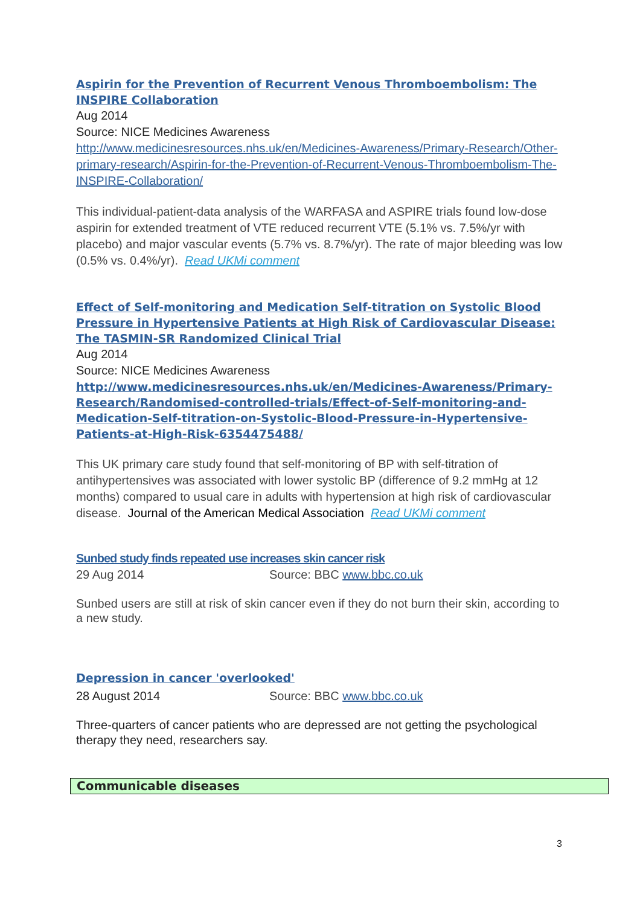Aspirin for the Prevention of Recurrent Venous Thromboembolism: The INSPIRE Collaboration
Aug 2014
Source: NICE Medicines Awareness
http://www.medicinesresources.nhs.uk/en/Medicines-Awareness/Primary-Research/Other-primary-research/Aspirin-for-the-Prevention-of-Recurrent-Venous-Thromboembolism-The-INSPIRE-Collaboration/
This individual-patient-data analysis of the WARFASA and ASPIRE trials found low-dose aspirin for extended treatment of VTE reduced recurrent VTE (5.1% vs. 7.5%/yr with placebo) and major vascular events (5.7% vs. 8.7%/yr). The rate of major bleeding was low (0.5% vs. 0.4%/yr). Read UKMi comment
Effect of Self-monitoring and Medication Self-titration on Systolic Blood Pressure in Hypertensive Patients at High Risk of Cardiovascular Disease: The TASMIN-SR Randomized Clinical Trial
Aug 2014
Source: NICE Medicines Awareness
http://www.medicinesresources.nhs.uk/en/Medicines-Awareness/Primary-Research/Randomised-controlled-trials/Effect-of-Self-monitoring-and-Medication-Self-titration-on-Systolic-Blood-Pressure-in-Hypertensive-Patients-at-High-Risk-6354475488/
This UK primary care study found that self-monitoring of BP with self-titration of antihypertensives was associated with lower systolic BP (difference of 9.2 mmHg at 12 months) compared to usual care in adults with hypertension at high risk of cardiovascular disease. Journal of the American Medical Association Read UKMi comment
Sunbed study finds repeated use increases skin cancer risk
29 Aug 2014 Source: BBC www.bbc.co.uk
Sunbed users are still at risk of skin cancer even if they do not burn their skin, according to a new study.
Depression in cancer 'overlooked'
28 August 2014 Source: BBC www.bbc.co.uk
Three-quarters of cancer patients who are depressed are not getting the psychological therapy they need, researchers say.
Communicable diseases
3